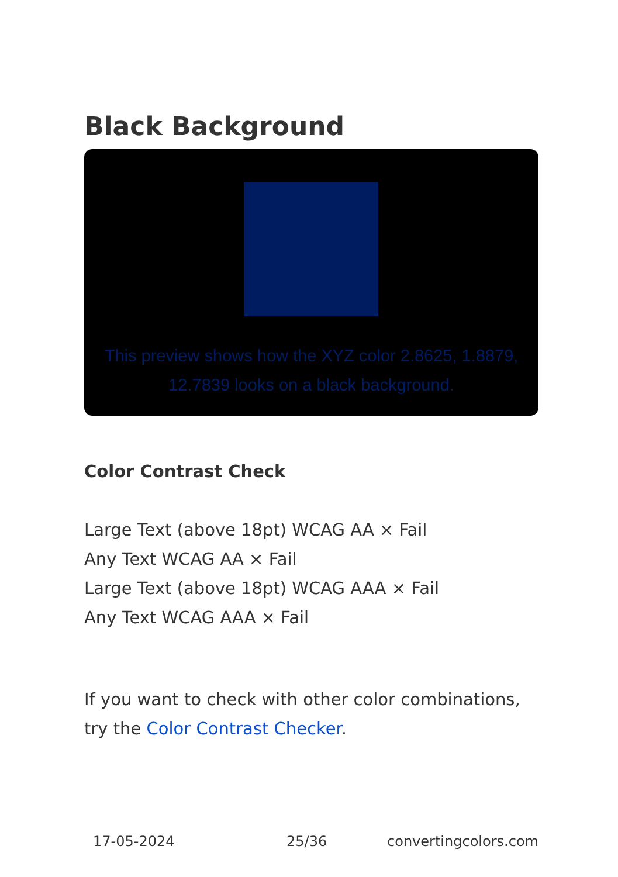Black Background
This preview shows how the XYZ color 2.8625, 1.8879, 12.7839 looks on a black background.
Color Contrast Check
Large Text (above 18pt) WCAG AA × Fail
Any Text WCAG AA × Fail
Large Text (above 18pt) WCAG AAA × Fail
Any Text WCAG AAA × Fail
If you want to check with other color combinations, try the Color Contrast Checker.
17-05-2024 25/36 convertingcolors.com